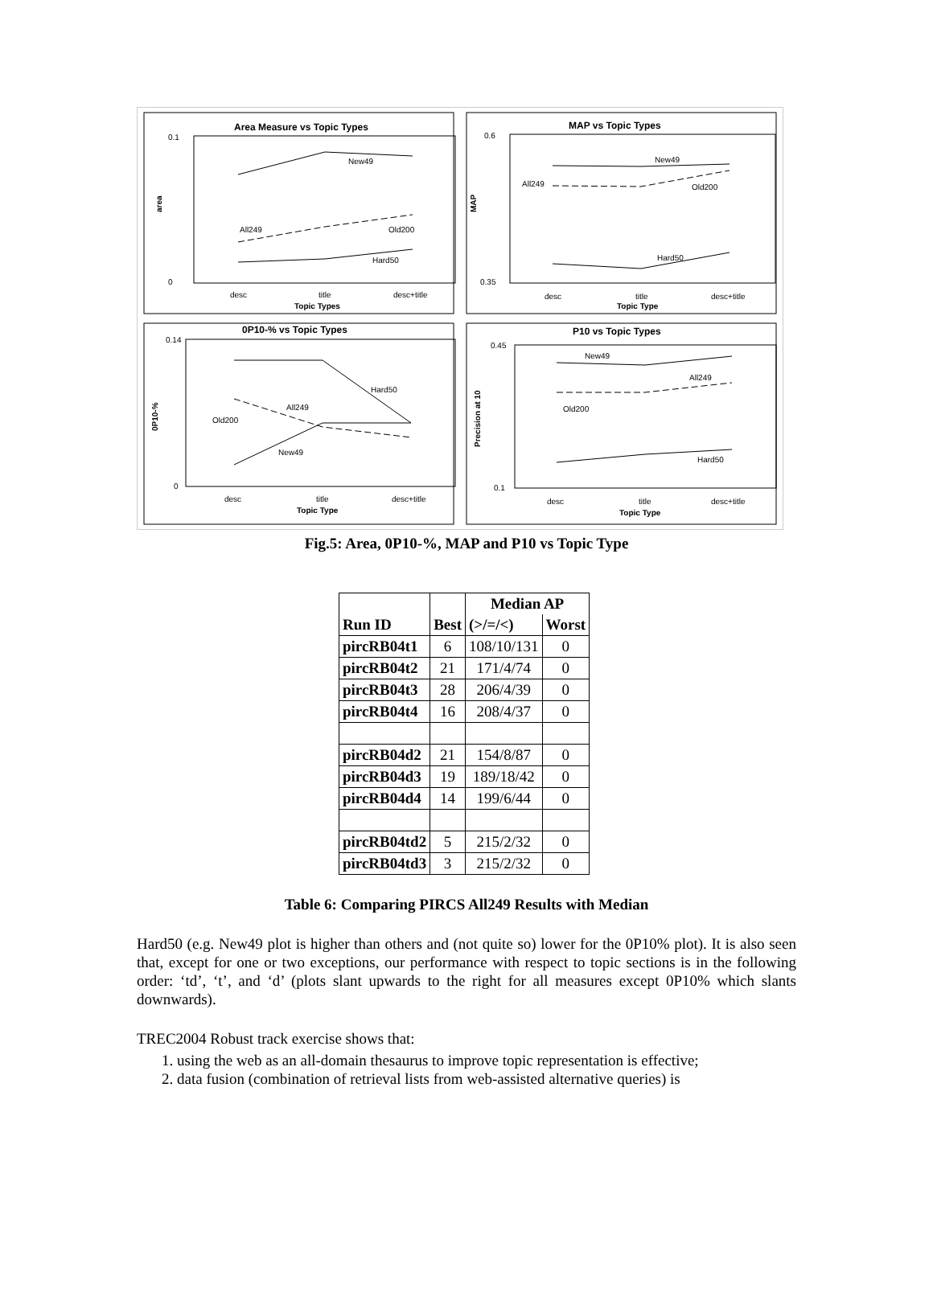Area Measure vs Topic Types
0.1
0
area
New49
All249
Old200
Hard50
desc
title
desc+title
Topic Types
MAP vs Topic Types
0.6
0.35
MAP
New49
All249
Old200
Hard50
desc
title
desc+title
Topic Type
0P10-% vs Topic Types
0.14
0
0P10-%
Hard50
New49
All249
Old200
desc
title
desc+title
Topic Type
P10 vs Topic Types
0.45
0.1
Precision at 10
New49
All249
Old200
Hard50
desc
title
desc+title
Topic Type
Fig.5: Area, 0P10-%, MAP and P10 vs Topic Type
| Run ID | | Median AP | |
| --- | --- | --- | --- |
| | Best | (>/=/<) | Worst |
| pircRB04t1 | 6 | 108/10/131 | 0 |
| pircRB04t2 | 21 | 171/4/74 | 0 |
| pircRB04t3 | 28 | 206/4/39 | 0 |
| pircRB04t4 | 16 | 208/4/37 | 0 |
| pircRB04d2 | 21 | 154/8/87 | 0 |
| pircRB04d3 | 19 | 189/18/42 | 0 |
| pircRB04d4 | 14 | 199/6/44 | 0 |
| pircRB04td2 | 5 | 215/2/32 | 0 |
| pircRB04td3 | 3 | 215/2/32 | 0 |
Table 6: Comparing PIRCS All249 Results with Median
Hard50 (e.g. New49 plot is higher than others and (not quite so) lower for the 0P10% plot). It is also seen that, except for one or two exceptions, our performance with respect to topic sections is in the following order: ‘td’, ‘t’, and ‘d’ (plots slant upwards to the right for all measures except 0P10% which slants downwards).
TREC2004 Robust track exercise shows that:
1. using the web as an all-domain thesaurus to improve topic representation is effective;
2. data fusion (combination of retrieval lists from web-assisted alternative queries) is